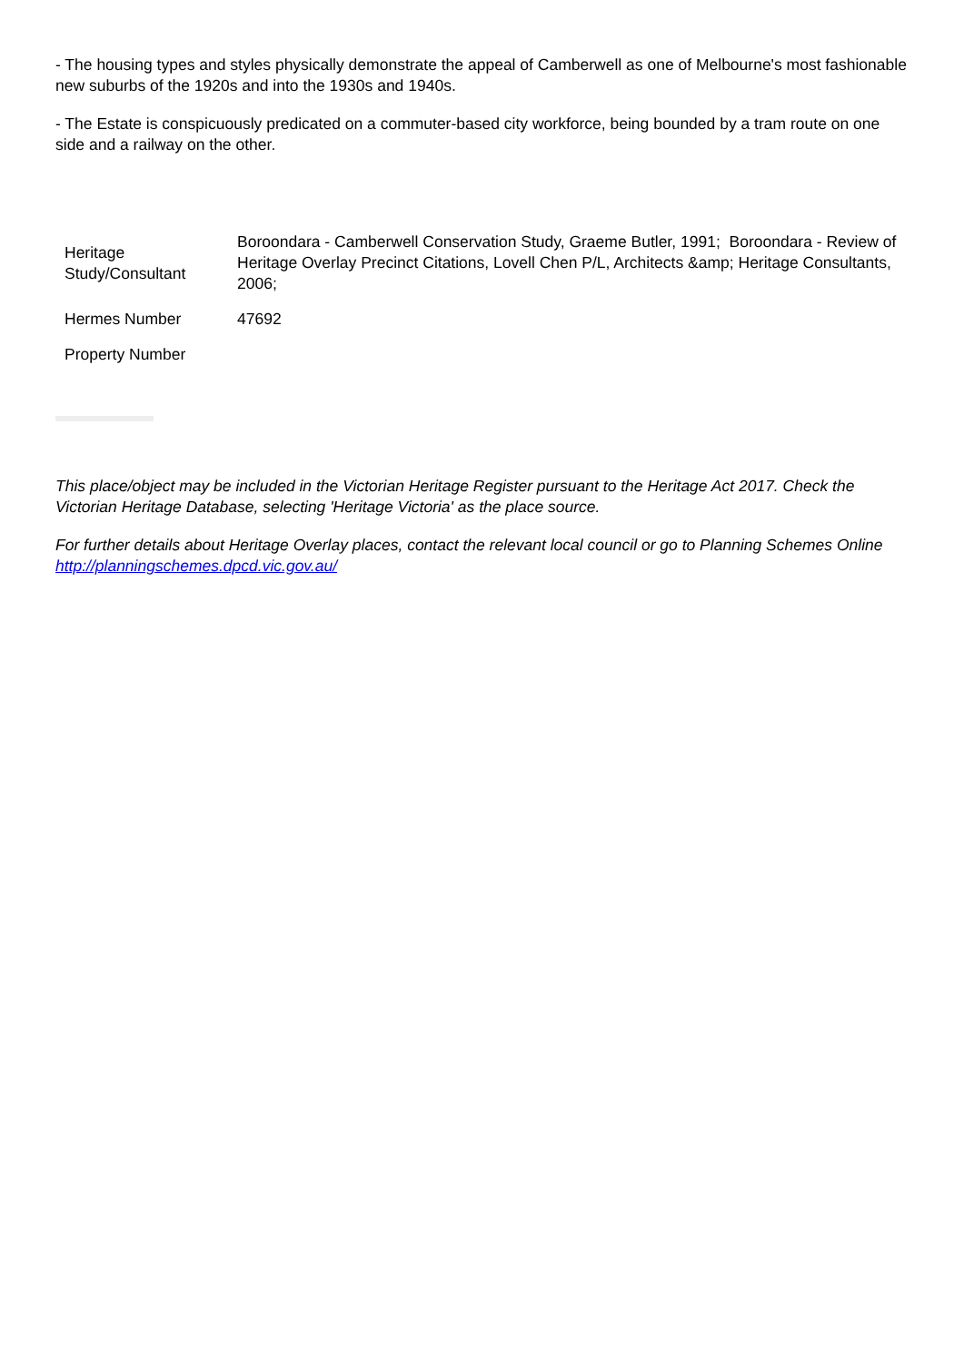- The housing types and styles physically demonstrate the appeal of Camberwell as one of Melbourne's most fashionable new suburbs of the 1920s and into the 1930s and 1940s.
- The Estate is conspicuously predicated on a commuter-based city workforce, being bounded by a tram route on one side and a railway on the other.
| Heritage Study/Consultant | Boroondara - Camberwell Conservation Study, Graeme Butler, 1991; Boroondara - Review of Heritage Overlay Precinct Citations, Lovell Chen P/L, Architects &amp; Heritage Consultants, 2006; |
| Hermes Number | 47692 |
| Property Number | |
This place/object may be included in the Victorian Heritage Register pursuant to the Heritage Act 2017. Check the Victorian Heritage Database, selecting 'Heritage Victoria' as the place source.
For further details about Heritage Overlay places, contact the relevant local council or go to Planning Schemes Online http://planningschemes.dpcd.vic.gov.au/